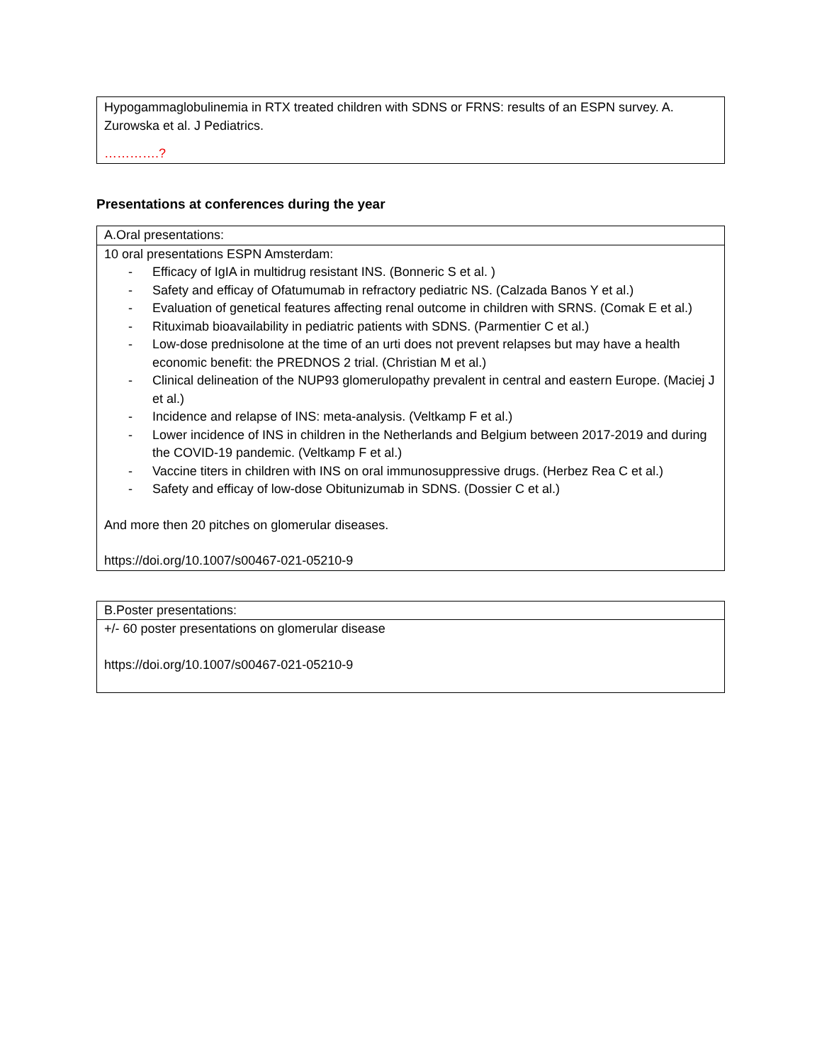| Hypogammaglobulinemia in RTX treated children with SDNS or FRNS: results of an ESPN survey. A. Zurowska et al. J Pediatrics. ………….? |
Presentations at conferences during the year
| A.Oral presentations: |
| 10 oral presentations ESPN Amsterdam: - Efficacy of IgIA in multidrug resistant INS. (Bonneric S et al. ) - Safety and efficay of Ofatumumab in refractory pediatric NS. (Calzada Banos Y et al.) - Evaluation of genetical features affecting renal outcome in children with SRNS. (Comak E et al.) - Rituximab bioavailability in pediatric patients with SDNS. (Parmentier C et al.) - Low-dose prednisolone at the time of an urti does not prevent relapses but may have a health economic benefit: the PREDNOS 2 trial. (Christian M et al.) - Clinical delineation of the NUP93 glomerulopathy prevalent in central and eastern Europe. (Maciej J et al.) - Incidence and relapse of INS: meta-analysis. (Veltkamp F et al.) - Lower incidence of INS in children in the Netherlands and Belgium between 2017-2019 and during the COVID-19 pandemic. (Veltkamp F et al.) - Vaccine titers in children with INS on oral immunosuppressive drugs. (Herbez Rea C et al.) - Safety and efficay of low-dose Obitunizumab in SDNS. (Dossier C et al.) And more then 20 pitches on glomerular diseases. https://doi.org/10.1007/s00467-021-05210-9 |
| B.Poster presentations: |
| +/- 60 poster presentations on glomerular disease https://doi.org/10.1007/s00467-021-05210-9 |